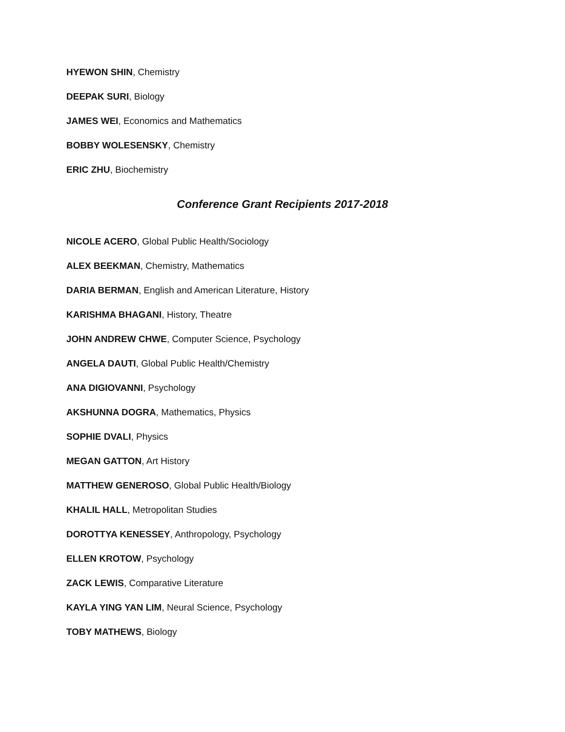HYEWON SHIN, Chemistry
DEEPAK SURI, Biology
JAMES WEI, Economics and Mathematics
BOBBY WOLESENSKY, Chemistry
ERIC ZHU, Biochemistry
Conference Grant Recipients 2017-2018
NICOLE ACERO, Global Public Health/Sociology
ALEX BEEKMAN, Chemistry, Mathematics
DARIA BERMAN, English and American Literature, History
KARISHMA BHAGANI, History, Theatre
JOHN ANDREW CHWE, Computer Science, Psychology
ANGELA DAUTI, Global Public Health/Chemistry
ANA DIGIOVANNI, Psychology
AKSHUNNA DOGRA, Mathematics, Physics
SOPHIE DVALI, Physics
MEGAN GATTON, Art History
MATTHEW GENEROSO, Global Public Health/Biology
KHALIL HALL, Metropolitan Studies
DOROTTYA KENESSEY, Anthropology, Psychology
ELLEN KROTOW, Psychology
ZACK LEWIS, Comparative Literature
KAYLA YING YAN LIM, Neural Science, Psychology
TOBY MATHEWS, Biology